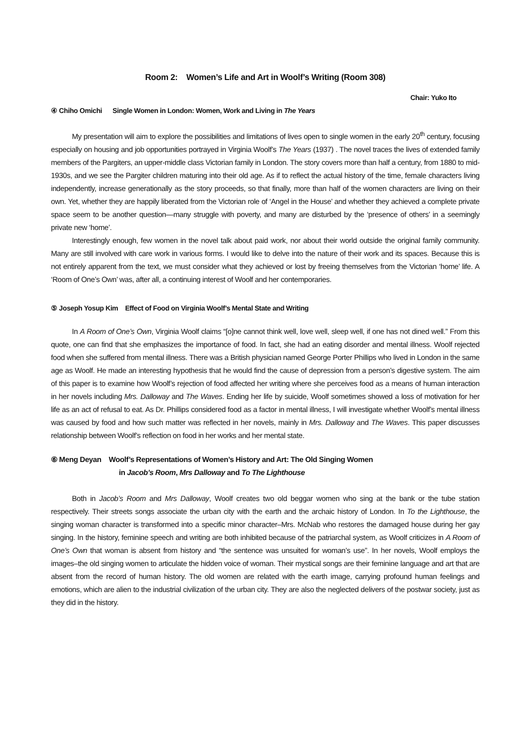Room 2: Women’s Life and Art in Woolf’s Writing (Room 308)
Chair: Yuko Ito
④ Chiho Omichi Single Women in London: Women, Work and Living in The Years
My presentation will aim to explore the possibilities and limitations of lives open to single women in the early 20<sup>th</sup> century, focusing especially on housing and job opportunities portrayed in Virginia Woolf’s The Years (1937) . The novel traces the lives of extended family members of the Pargiters, an upper-middle class Victorian family in London. The story covers more than half a century, from 1880 to mid-1930s, and we see the Pargiter children maturing into their old age. As if to reflect the actual history of the time, female characters living independently, increase generationally as the story proceeds, so that finally, more than half of the women characters are living on their own. Yet, whether they are happily liberated from the Victorian role of ‘Angel in the House’ and whether they achieved a complete private space seem to be another question—many struggle with poverty, and many are disturbed by the ‘presence of others’ in a seemingly private new ‘home’.
Interestingly enough, few women in the novel talk about paid work, nor about their world outside the original family community. Many are still involved with care work in various forms. I would like to delve into the nature of their work and its spaces. Because this is not entirely apparent from the text, we must consider what they achieved or lost by freeing themselves from the Victorian ‘home’ life. A ‘Room of One’s Own’ was, after all, a continuing interest of Woolf and her contemporaries.
⑤ Joseph Yosup Kim Effect of Food on Virginia Woolf’s Mental State and Writing
In A Room of One’s Own, Virginia Woolf claims “[o]ne cannot think well, love well, sleep well, if one has not dined well.” From this quote, one can find that she emphasizes the importance of food. In fact, she had an eating disorder and mental illness. Woolf rejected food when she suffered from mental illness. There was a British physician named George Porter Phillips who lived in London in the same age as Woolf. He made an interesting hypothesis that he would find the cause of depression from a person’s digestive system. The aim of this paper is to examine how Woolf’s rejection of food affected her writing where she perceives food as a means of human interaction in her novels including Mrs. Dalloway and The Waves. Ending her life by suicide, Woolf sometimes showed a loss of motivation for her life as an act of refusal to eat. As Dr. Phillips considered food as a factor in mental illness, I will investigate whether Woolf’s mental illness was caused by food and how such matter was reflected in her novels, mainly in Mrs. Dalloway and The Waves. This paper discusses relationship between Woolf’s reflection on food in her works and her mental state.
⑥ Meng Deyan Woolf’s Representations of Women’s History and Art: The Old Singing Women
in Jacob’s Room, Mrs Dalloway and To The Lighthouse
Both in Jacob’s Room and Mrs Dalloway, Woolf creates two old beggar women who sing at the bank or the tube station respectively. Their streets songs associate the urban city with the earth and the archaic history of London. In To the Lighthouse, the singing woman character is transformed into a specific minor character–Mrs. McNab who restores the damaged house during her gay singing. In the history, feminine speech and writing are both inhibited because of the patriarchal system, as Woolf criticizes in A Room of One’s Own that woman is absent from history and “the sentence was unsuited for woman’s use”. In her novels, Woolf employs the images–the old singing women to articulate the hidden voice of woman. Their mystical songs are their feminine language and art that are absent from the record of human history. The old women are related with the earth image, carrying profound human feelings and emotions, which are alien to the industrial civilization of the urban city. They are also the neglected delivers of the postwar society, just as they did in the history.